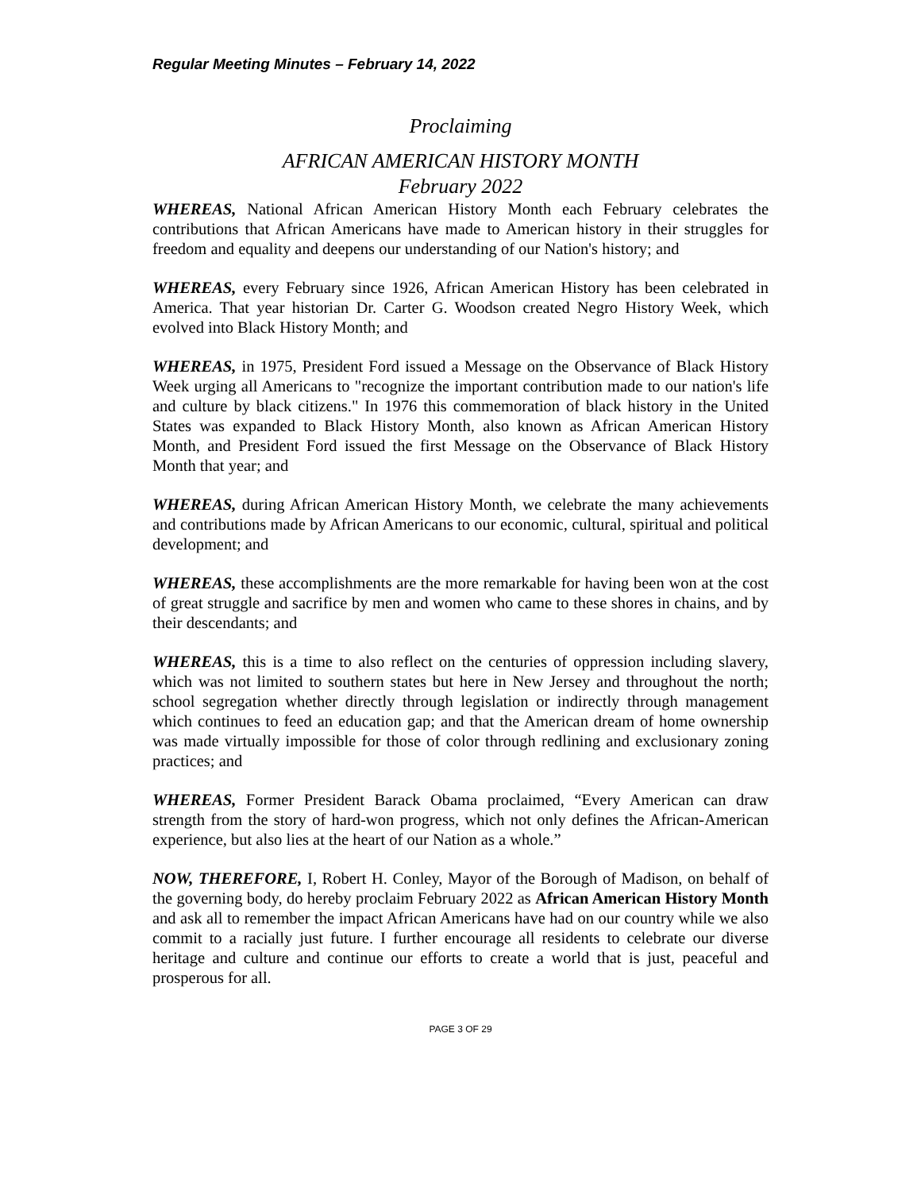Regular Meeting Minutes – February 14, 2022
Proclaiming
AFRICAN AMERICAN HISTORY MONTH
February 2022
WHEREAS, National African American History Month each February celebrates the contributions that African Americans have made to American history in their struggles for freedom and equality and deepens our understanding of our Nation's history; and
WHEREAS, every February since 1926, African American History has been celebrated in America. That year historian Dr. Carter G. Woodson created Negro History Week, which evolved into Black History Month; and
WHEREAS, in 1975, President Ford issued a Message on the Observance of Black History Week urging all Americans to "recognize the important contribution made to our nation's life and culture by black citizens." In 1976 this commemoration of black history in the United States was expanded to Black History Month, also known as African American History Month, and President Ford issued the first Message on the Observance of Black History Month that year; and
WHEREAS, during African American History Month, we celebrate the many achievements and contributions made by African Americans to our economic, cultural, spiritual and political development; and
WHEREAS, these accomplishments are the more remarkable for having been won at the cost of great struggle and sacrifice by men and women who came to these shores in chains, and by their descendants; and
WHEREAS, this is a time to also reflect on the centuries of oppression including slavery, which was not limited to southern states but here in New Jersey and throughout the north; school segregation whether directly through legislation or indirectly through management which continues to feed an education gap; and that the American dream of home ownership was made virtually impossible for those of color through redlining and exclusionary zoning practices; and
WHEREAS, Former President Barack Obama proclaimed, “Every American can draw strength from the story of hard-won progress, which not only defines the African-American experience, but also lies at the heart of our Nation as a whole.”
NOW, THEREFORE, I, Robert H. Conley, Mayor of the Borough of Madison, on behalf of the governing body, do hereby proclaim February 2022 as African American History Month and ask all to remember the impact African Americans have had on our country while we also commit to a racially just future. I further encourage all residents to celebrate our diverse heritage and culture and continue our efforts to create a world that is just, peaceful and prosperous for all.
PAGE 3 OF 29